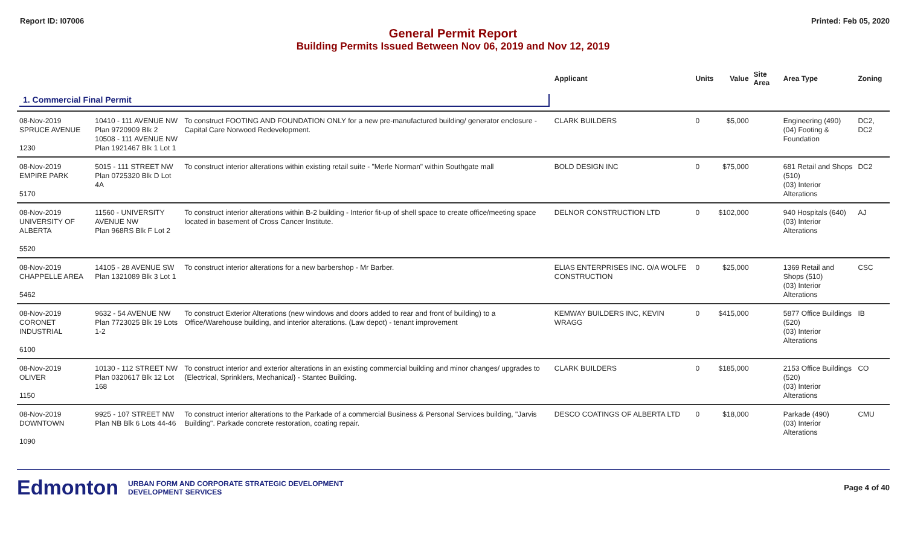Report ID: I07006 Printed: Feb 05, 2020
General Permit Report
Building Permits Issued Between Nov 06, 2019 and Nov 12, 2019
| | | | Applicant | Units | Value | Site Area | Area Type | Zoning |
| --- | --- | --- | --- | --- | --- | --- | --- | --- |
| 1. Commercial Final Permit | | | | | | | | |
| 08-Nov-2019 SPRUCE AVENUE 1230 | 10410 - 111 AVENUE NW Plan 9720909 Blk 2 10508 - 111 AVENUE NW Plan 1921467 Blk 1 Lot 1 | To construct FOOTING AND FOUNDATION ONLY for a new pre-manufactured building/ generator enclosure - Capital Care Norwood Redevelopment. | CLARK BUILDERS | 0 | $5,000 | | Engineering (490) (04) Footing & Foundation | DC2, DC2 |
| 08-Nov-2019 EMPIRE PARK 5170 | 5015 - 111 STREET NW Plan 0725320 Blk D Lot 4A | To construct interior alterations within existing retail suite - "Merle Norman" within Southgate mall | BOLD DESIGN INC | 0 | $75,000 | | 681 Retail and Shops (510) (03) Interior Alterations | DC2 |
| 08-Nov-2019 UNIVERSITY OF ALBERTA 5520 | 11560 - UNIVERSITY AVENUE NW Plan 968RS Blk F Lot 2 | To construct interior alterations within B-2 building - Interior fit-up of shell space to create office/meeting space located in basement of Cross Cancer Institute. | DELNOR CONSTRUCTION LTD | 0 | $102,000 | | 940 Hospitals (640) (03) Interior Alterations | AJ |
| 08-Nov-2019 CHAPPELLE AREA 5462 | 14105 - 28 AVENUE SW Plan 1321089 Blk 3 Lot 1 | To construct interior alterations for a new barbershop - Mr Barber. | ELIAS ENTERPRISES INC. O/A WOLFE CONSTRUCTION | 0 | $25,000 | | 1369 Retail and Shops (510) (03) Interior Alterations | CSC |
| 08-Nov-2019 CORONET INDUSTRIAL 6100 | 9632 - 54 AVENUE NW Plan 7723025 Blk 19 Lots 1-2 | To construct Exterior Alterations (new windows and doors added to rear and front of building) to a Office/Warehouse building, and interior alterations. (Law depot) - tenant improvement | KEMWAY BUILDERS INC, KEVIN WRAGG | 0 | $415,000 | | 5877 Office Buildings (520) (03) Interior Alterations | IB |
| 08-Nov-2019 OLIVER 1150 | 10130 - 112 STREET NW Plan 0320617 Blk 12 Lot 168 | To construct interior and exterior alterations in an existing commercial building and minor changes/ upgrades to {Electrical, Sprinklers, Mechanical} - Stantec Building. | CLARK BUILDERS | 0 | $185,000 | | 2153 Office Buildings (520) (03) Interior Alterations | CO |
| 08-Nov-2019 DOWNTOWN 1090 | 9925 - 107 STREET NW Plan NB Blk 6 Lots 44-46 | To construct interior alterations to the Parkade of a commercial Business & Personal Services building, "Jarvis Building". Parkade concrete restoration, coating repair. | DESCO COATINGS OF ALBERTA LTD | 0 | $18,000 | | Parkade (490) (03) Interior Alterations | CMU |
Edmonton URBAN FORM AND CORPORATE STRATEGIC DEVELOPMENT
DEVELOPMENT SERVICES
Page 4 of 40